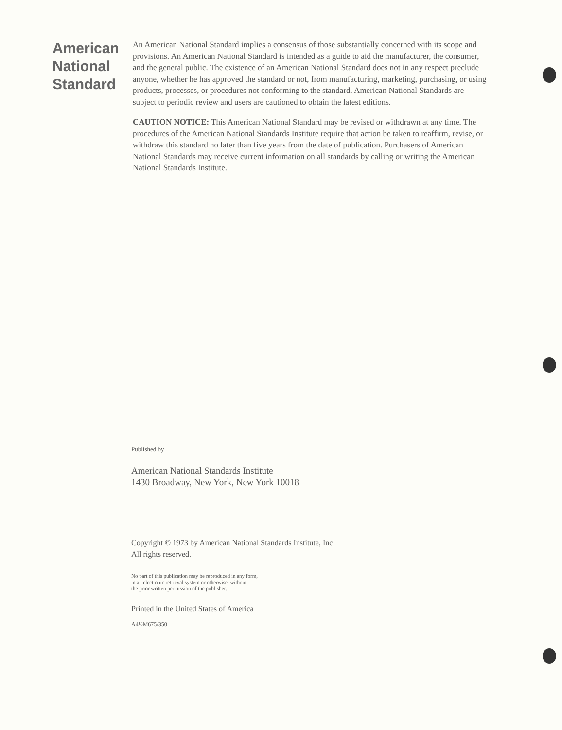American
National
Standard
An American National Standard implies a consensus of those substantially concerned with its scope and provisions. An American National Standard is intended as a guide to aid the manufacturer, the consumer, and the general public. The existence of an American National Standard does not in any respect preclude anyone, whether he has approved the standard or not, from manufacturing, marketing, purchasing, or using products, processes, or procedures not conforming to the standard. American National Standards are subject to periodic review and users are cautioned to obtain the latest editions.
CAUTION NOTICE: This American National Standard may be revised or withdrawn at any time. The procedures of the American National Standards Institute require that action be taken to reaffirm, revise, or withdraw this standard no later than five years from the date of publication. Purchasers of American National Standards may receive current information on all standards by calling or writing the American National Standards Institute.
Published by
American National Standards Institute
1430 Broadway, New York, New York 10018
Copyright © 1973 by American National Standards Institute, Inc
All rights reserved.
No part of this publication may be reproduced in any form,
in an electronic retrieval system or otherwise, without
the prior written permission of the publisher.
Printed in the United States of America
A4½M675/350